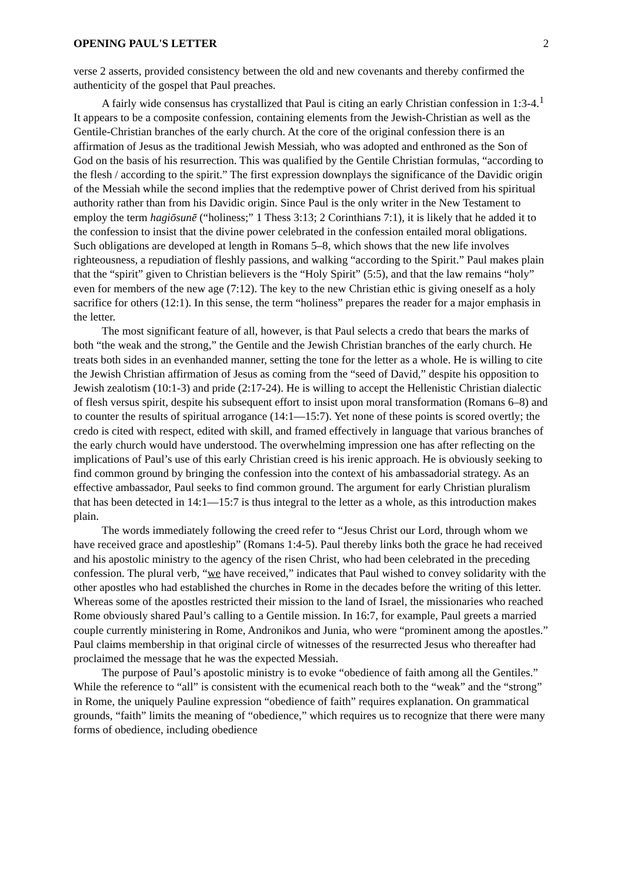OPENING PAUL'S LETTER 2
verse 2 asserts, provided consistency between the old and new covenants and thereby confirmed the authenticity of the gospel that Paul preaches.
A fairly wide consensus has crystallized that Paul is citing an early Christian confession in 1:3-4.<sup>1</sup> It appears to be a composite confession, containing elements from the Jewish-Christian as well as the Gentile-Christian branches of the early church. At the core of the original confession there is an affirmation of Jesus as the traditional Jewish Messiah, who was adopted and enthroned as the Son of God on the basis of his resurrection. This was qualified by the Gentile Christian formulas, “according to the flesh / according to the spirit.” The first expression downplays the significance of the Davidic origin of the Messiah while the second implies that the redemptive power of Christ derived from his spiritual authority rather than from his Davidic origin. Since Paul is the only writer in the New Testament to employ the term hagiōsunē (“holiness;” 1 Thess 3:13; 2 Corinthians 7:1), it is likely that he added it to the confession to insist that the divine power celebrated in the confession entailed moral obligations. Such obligations are developed at length in Romans 5–8, which shows that the new life involves righteousness, a repudiation of fleshly passions, and walking “according to the Spirit.” Paul makes plain that the “spirit” given to Christian believers is the “Holy Spirit” (5:5), and that the law remains “holy” even for members of the new age (7:12). The key to the new Christian ethic is giving oneself as a holy sacrifice for others (12:1). In this sense, the term “holiness” prepares the reader for a major emphasis in the letter.
The most significant feature of all, however, is that Paul selects a credo that bears the marks of both “the weak and the strong,” the Gentile and the Jewish Christian branches of the early church. He treats both sides in an evenhanded manner, setting the tone for the letter as a whole. He is willing to cite the Jewish Christian affirmation of Jesus as coming from the “seed of David,” despite his opposition to Jewish zealotism (10:1-3) and pride (2:17-24). He is willing to accept the Hellenistic Christian dialectic of flesh versus spirit, despite his subsequent effort to insist upon moral transformation (Romans 6–8) and to counter the results of spiritual arrogance (14:1—15:7). Yet none of these points is scored overtly; the credo is cited with respect, edited with skill, and framed effectively in language that various branches of the early church would have understood. The overwhelming impression one has after reflecting on the implications of Paul’s use of this early Christian creed is his irenic approach. He is obviously seeking to find common ground by bringing the confession into the context of his ambassadorial strategy. As an effective ambassador, Paul seeks to find common ground. The argument for early Christian pluralism that has been detected in 14:1—15:7 is thus integral to the letter as a whole, as this introduction makes plain.
The words immediately following the creed refer to “Jesus Christ our Lord, through whom we have received grace and apostleship” (Romans 1:4-5). Paul thereby links both the grace he had received and his apostolic ministry to the agency of the risen Christ, who had been celebrated in the preceding confession. The plural verb, “we have received,” indicates that Paul wished to convey solidarity with the other apostles who had established the churches in Rome in the decades before the writing of this letter. Whereas some of the apostles restricted their mission to the land of Israel, the missionaries who reached Rome obviously shared Paul’s calling to a Gentile mission. In 16:7, for example, Paul greets a married couple currently ministering in Rome, Andronikos and Junia, who were “prominent among the apostles.” Paul claims membership in that original circle of witnesses of the resurrected Jesus who thereafter had proclaimed the message that he was the expected Messiah.
The purpose of Paul’s apostolic ministry is to evoke “obedience of faith among all the Gentiles.” While the reference to “all” is consistent with the ecumenical reach both to the “weak” and the “strong” in Rome, the uniquely Pauline expression “obedience of faith” requires explanation. On grammatical grounds, “faith” limits the meaning of “obedience,” which requires us to recognize that there were many forms of obedience, including obedience